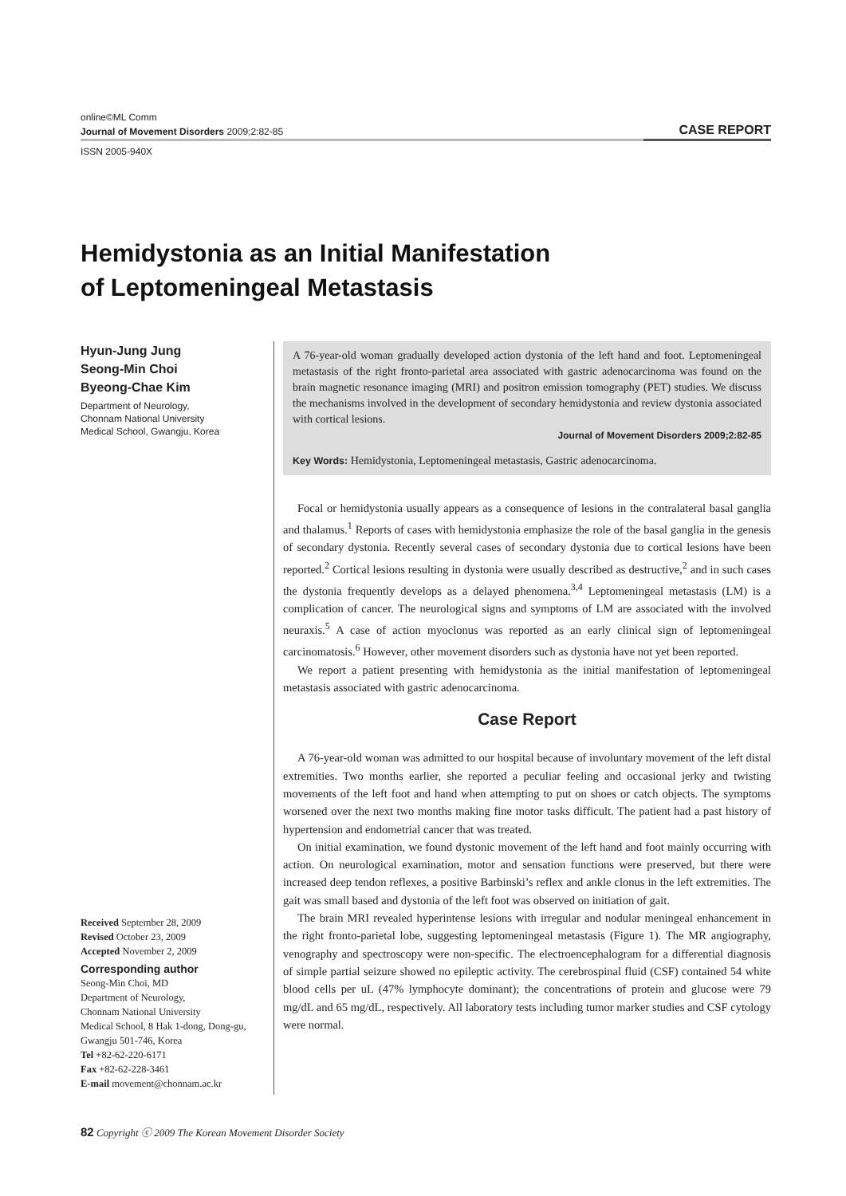online©ML Comm
Journal of Movement Disorders 2009;2:82-85 CASE REPORT
ISSN 2005-940X
Hemidystonia as an Initial Manifestation
of Leptomeningeal Metastasis
Hyun-Jung Jung
Seong-Min Choi
Byeong-Chae Kim
Department of Neurology,
Chonnam National University
Medical School, Gwangju, Korea
Received September 28, 2009
Revised October 23, 2009
Accepted November 2, 2009
Corresponding author
Seong-Min Choi, MD
Department of Neurology,
Chonnam National University
Medical School, 8 Hak 1-dong, Dong-gu,
Gwangju 501-746, Korea
Tel +82-62-220-6171
Fax +82-62-228-3461
E-mail movement@chonnam.ac.kr
A 76-year-old woman gradually developed action dystonia of the left hand and foot. Leptomeningeal metastasis of the right fronto-parietal area associated with gastric adenocarcinoma was found on the brain magnetic resonance imaging (MRI) and positron emission tomography (PET) studies. We discuss the mechanisms involved in the development of secondary hemidystonia and review dystonia associated with cortical lesions.
Journal of Movement Disorders 2009;2:82-85
Key Words: Hemidystonia, Leptomeningeal metastasis, Gastric adenocarcinoma.
Focal or hemidystonia usually appears as a consequence of lesions in the contralateral basal ganglia and thalamus.<sup>1</sup> Reports of cases with hemidystonia emphasize the role of the basal ganglia in the genesis of secondary dystonia. Recently several cases of secondary dystonia due to cortical lesions have been reported.<sup>2</sup> Cortical lesions resulting in dystonia were usually described as destructive,<sup>2</sup> and in such cases the dystonia frequently develops as a delayed phenomena.<sup>3,4</sup> Leptomeningeal metastasis (LM) is a complication of cancer. The neurological signs and symptoms of LM are associated with the involved neuraxis.<sup>5</sup> A case of action myoclonus was reported as an early clinical sign of leptomeningeal carcinomatosis.<sup>6</sup> However, other movement disorders such as dystonia have not yet been reported.
We report a patient presenting with hemidystonia as the initial manifestation of leptomeningeal metastasis associated with gastric adenocarcinoma.
Case Report
A 76-year-old woman was admitted to our hospital because of involuntary movement of the left distal extremities. Two months earlier, she reported a peculiar feeling and occasional jerky and twisting movements of the left foot and hand when attempting to put on shoes or catch objects. The symptoms worsened over the next two months making fine motor tasks difficult. The patient had a past history of hypertension and endometrial cancer that was treated.
On initial examination, we found dystonic movement of the left hand and foot mainly occurring with action. On neurological examination, motor and sensation functions were preserved, but there were increased deep tendon reflexes, a positive Barbinski’s reflex and ankle clonus in the left extremities. The gait was small based and dystonia of the left foot was observed on initiation of gait.
The brain MRI revealed hyperintense lesions with irregular and nodular meningeal enhancement in the right fronto-parietal lobe, suggesting leptomeningeal metastasis (Figure 1). The MR angiography, venography and spectroscopy were non-specific. The electroencephalogram for a differential diagnosis of simple partial seizure showed no epileptic activity. The cerebrospinal fluid (CSF) contained 54 white blood cells per uL (47% lymphocyte dominant); the concentrations of protein and glucose were 79 mg/dL and 65 mg/dL, respectively. All laboratory tests including tumor marker studies and CSF cytology were normal.
82 Copyright ⓒ 2009 The Korean Movement Disorder Society